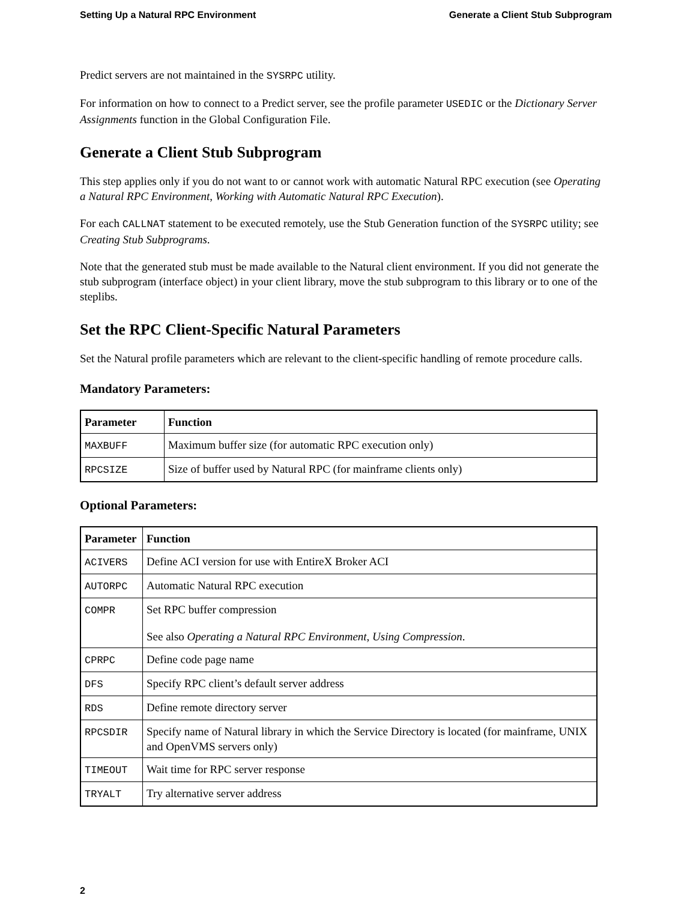Setting Up a Natural RPC Environment Generate a Client Stub Subprogram
Predict servers are not maintained in the SYSRPC utility.
For information on how to connect to a Predict server, see the profile parameter USEDIC or the Dictionary Server Assignments function in the Global Configuration File.
Generate a Client Stub Subprogram
This step applies only if you do not want to or cannot work with automatic Natural RPC execution (see Operating a Natural RPC Environment, Working with Automatic Natural RPC Execution).
For each CALLNAT statement to be executed remotely, use the Stub Generation function of the SYSRPC utility; see Creating Stub Subprograms.
Note that the generated stub must be made available to the Natural client environment. If you did not generate the stub subprogram (interface object) in your client library, move the stub subprogram to this library or to one of the steplibs.
Set the RPC Client-Specific Natural Parameters
Set the Natural profile parameters which are relevant to the client-specific handling of remote procedure calls.
Mandatory Parameters:
| Parameter | Function |
| --- | --- |
| MAXBUFF | Maximum buffer size (for automatic RPC execution only) |
| RPCSIZE | Size of buffer used by Natural RPC (for mainframe clients only) |
Optional Parameters:
| Parameter | Function |
| --- | --- |
| ACIVERS | Define ACI version for use with EntireX Broker ACI |
| AUTORPC | Automatic Natural RPC execution |
| COMPR | Set RPC buffer compression See also Operating a Natural RPC Environment , Using Compression . |
| CPRPC | Define code page name |
| DFS | Specify RPC client’s default server address |
| RDS | Define remote directory server |
| RPCSDIR | Specify name of Natural library in which the Service Directory is located (for mainframe, UNIX and OpenVMS servers only) |
| TIMEOUT | Wait time for RPC server response |
| TRYALT | Try alternative server address |
2